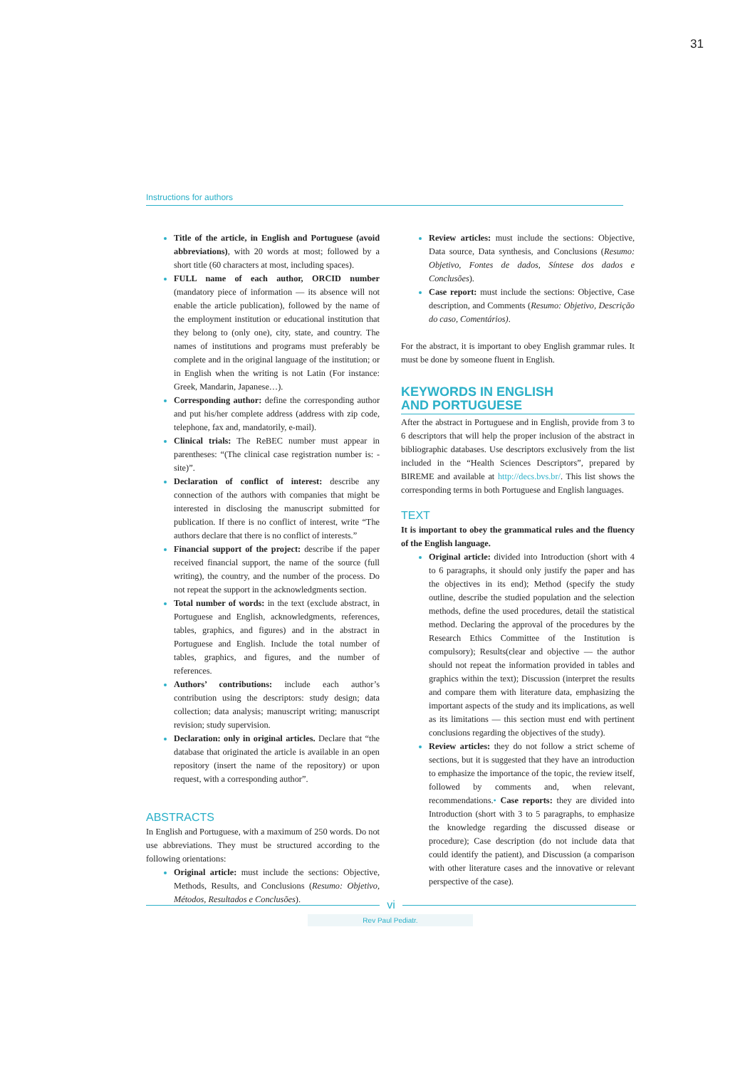31
Instructions for authors
Title of the article, in English and Portuguese (avoid abbreviations), with 20 words at most; followed by a short title (60 characters at most, including spaces).
FULL name of each author, ORCID number (mandatory piece of information — its absence will not enable the article publication), followed by the name of the employment institution or educational institution that they belong to (only one), city, state, and country. The names of institutions and programs must preferably be complete and in the original language of the institution; or in English when the writing is not Latin (For instance: Greek, Mandarin, Japanese…).
Corresponding author: define the corresponding author and put his/her complete address (address with zip code, telephone, fax and, mandatorily, e-mail).
Clinical trials: The ReBEC number must appear in parentheses: “(The clinical case registration number is: -site)”.
Declaration of conflict of interest: describe any connection of the authors with companies that might be interested in disclosing the manuscript submitted for publication. If there is no conflict of interest, write “The authors declare that there is no conflict of interests.”
Financial support of the project: describe if the paper received financial support, the name of the source (full writing), the country, and the number of the process. Do not repeat the support in the acknowledgments section.
Total number of words: in the text (exclude abstract, in Portuguese and English, acknowledgments, references, tables, graphics, and figures) and in the abstract in Portuguese and English. Include the total number of tables, graphics, and figures, and the number of references.
Authors’ contributions: include each author’s contribution using the descriptors: study design; data collection; data analysis; manuscript writing; manuscript revision; study supervision.
Declaration: only in original articles. Declare that “the database that originated the article is available in an open repository (insert the name of the repository) or upon request, with a corresponding author”.
ABSTRACTS
In English and Portuguese, with a maximum of 250 words. Do not use abbreviations. They must be structured according to the following orientations:
Original article: must include the sections: Objective, Methods, Results, and Conclusions (Resumo: Objetivo, Métodos, Resultados e Conclusões).
Review articles: must include the sections: Objective, Data source, Data synthesis, and Conclusions (Resumo: Objetivo, Fontes de dados, Síntese dos dados e Conclusões).
Case report: must include the sections: Objective, Case description, and Comments (Resumo: Objetivo, Descrição do caso, Comentários).
For the abstract, it is important to obey English grammar rules. It must be done by someone fluent in English.
KEYWORDS IN ENGLISH
AND PORTUGUESE
After the abstract in Portuguese and in English, provide from 3 to 6 descriptors that will help the proper inclusion of the abstract in bibliographic databases. Use descriptors exclusively from the list included in the “Health Sciences Descriptors”, prepared by BIREME and available at http://decs.bvs.br/. This list shows the corresponding terms in both Portuguese and English languages.
TEXT
It is important to obey the grammatical rules and the fluency of the English language.
Original article: divided into Introduction (short with 4 to 6 paragraphs, it should only justify the paper and has the objectives in its end); Method (specify the study outline, describe the studied population and the selection methods, define the used procedures, detail the statistical method. Declaring the approval of the procedures by the Research Ethics Committee of the Institution is compulsory); Results(clear and objective — the author should not repeat the information provided in tables and graphics within the text); Discussion (interpret the results and compare them with literature data, emphasizing the important aspects of the study and its implications, as well as its limitations — this section must end with pertinent conclusions regarding the objectives of the study).
Review articles: they do not follow a strict scheme of sections, but it is suggested that they have an introduction to emphasize the importance of the topic, the review itself, followed by comments and, when relevant, recommendations.• Case reports: they are divided into Introduction (short with 3 to 5 paragraphs, to emphasize the knowledge regarding the discussed disease or procedure); Case description (do not include data that could identify the patient), and Discussion (a comparison with other literature cases and the innovative or relevant perspective of the case).
vi
Rev Paul Pediatr.